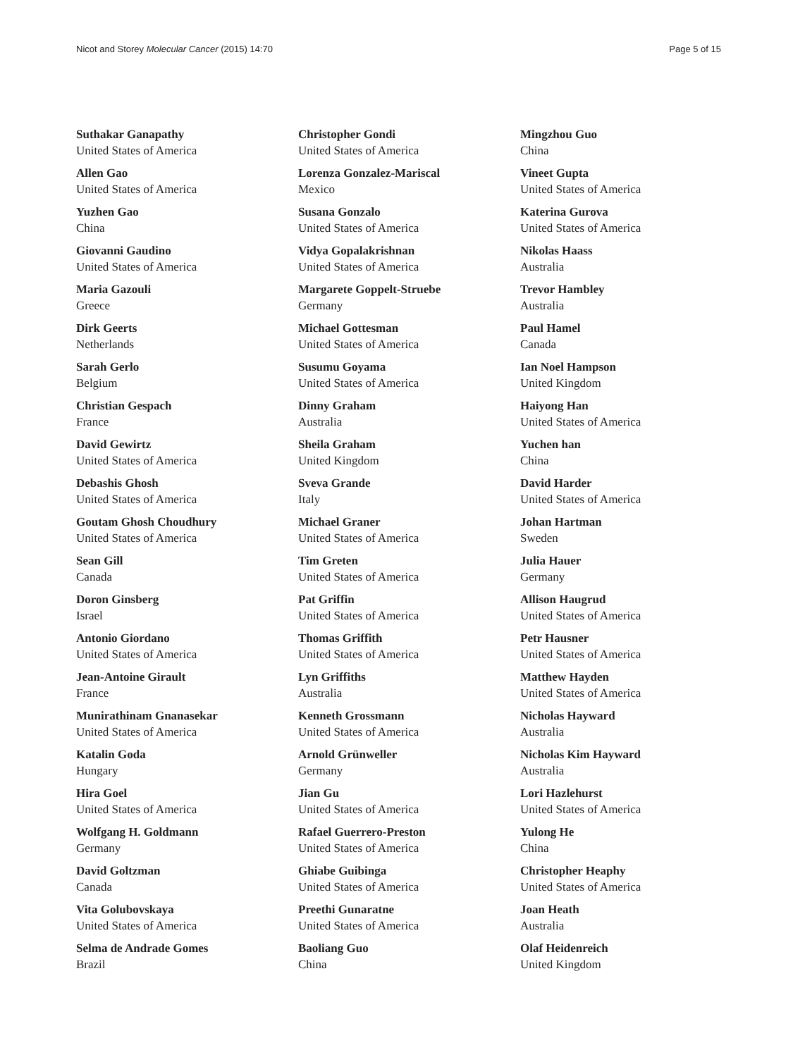Nicot and Storey Molecular Cancer (2015) 14:70 Page 5 of 15
Suthakar Ganapathy
United States of America
Allen Gao
United States of America
Yuzhen Gao
China
Giovanni Gaudino
United States of America
Maria Gazouli
Greece
Dirk Geerts
Netherlands
Sarah Gerlo
Belgium
Christian Gespach
France
David Gewirtz
United States of America
Debashis Ghosh
United States of America
Goutam Ghosh Choudhury
United States of America
Sean Gill
Canada
Doron Ginsberg
Israel
Antonio Giordano
United States of America
Jean-Antoine Girault
France
Munirathinam Gnanasekar
United States of America
Katalin Goda
Hungary
Hira Goel
United States of America
Wolfgang H. Goldmann
Germany
David Goltzman
Canada
Vita Golubovskaya
United States of America
Selma de Andrade Gomes
Brazil
Christopher Gondi
United States of America
Lorenza Gonzalez-Mariscal
Mexico
Susana Gonzalo
United States of America
Vidya Gopalakrishnan
United States of America
Margarete Goppelt-Struebe
Germany
Michael Gottesman
United States of America
Susumu Goyama
United States of America
Dinny Graham
Australia
Sheila Graham
United Kingdom
Sveva Grande
Italy
Michael Graner
United States of America
Tim Greten
United States of America
Pat Griffin
United States of America
Thomas Griffith
United States of America
Lyn Griffiths
Australia
Kenneth Grossmann
United States of America
Arnold Grünweller
Germany
Jian Gu
United States of America
Rafael Guerrero-Preston
United States of America
Ghiabe Guibinga
United States of America
Preethi Gunaratne
United States of America
Baoliang Guo
China
Mingzhou Guo
China
Vineet Gupta
United States of America
Katerina Gurova
United States of America
Nikolas Haass
Australia
Trevor Hambley
Australia
Paul Hamel
Canada
Ian Noel Hampson
United Kingdom
Haiyong Han
United States of America
Yuchen han
China
David Harder
United States of America
Johan Hartman
Sweden
Julia Hauer
Germany
Allison Haugrud
United States of America
Petr Hausner
United States of America
Matthew Hayden
United States of America
Nicholas Hayward
Australia
Nicholas Kim Hayward
Australia
Lori Hazlehurst
United States of America
Yulong He
China
Christopher Heaphy
United States of America
Joan Heath
Australia
Olaf Heidenreich
United Kingdom